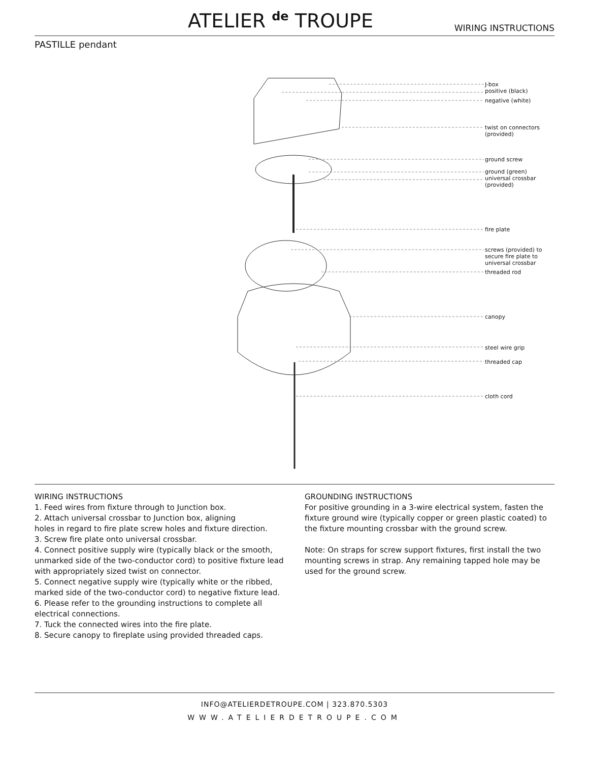ATELIER <sup>de</sup> TROUPE WIRING INSTRUCTIONS
PASTILLE pendant
J-box
positive (black)
negative (white)
twist on connectors
(provided)
ground screw
ground (green)
universal crossbar
(provided)
fire plate
screws (provided) to
secure fire plate to
universal crossbar
threaded rod
canopy
steel wire grip
threaded cap
cloth cord
WIRING INSTRUCTIONS
1. Feed wires from fixture through to Junction box.
2. Attach universal crossbar to Junction box, aligning
holes in regard to fire plate screw holes and fixture direction.
3. Screw fire plate onto universal crossbar.
4. Connect positive supply wire (typically black or the smooth, unmarked side of the two-conductor cord) to positive fixture lead with appropriately sized twist on connector.
5. Connect negative supply wire (typically white or the ribbed, marked side of the two-conductor cord) to negative fixture lead.
6. Please refer to the grounding instructions to complete all electrical connections.
7. Tuck the connected wires into the fire plate.
8. Secure canopy to fireplate using provided threaded caps.
GROUNDING INSTRUCTIONS
For positive grounding in a 3-wire electrical system, fasten the fixture ground wire (typically copper or green plastic coated) to the fixture mounting crossbar with the ground screw.
Note: On straps for screw support fixtures, first install the two mounting screws in strap. Any remaining tapped hole may be used for the ground screw.
INFO@ATELIERDETROUPE.COM | 323.870.5303
WWW.ATELIERDETROUPE.COM